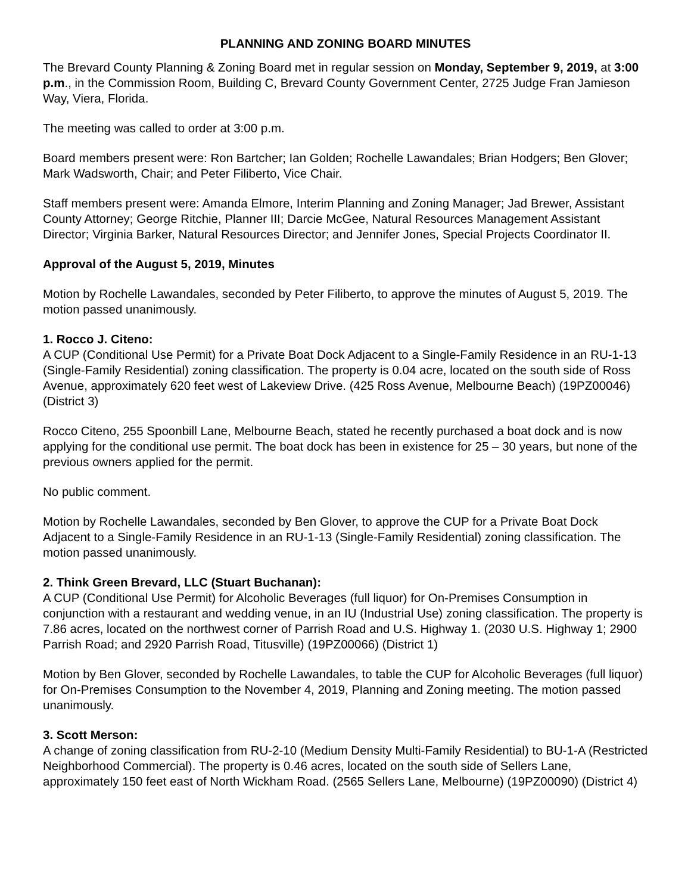PLANNING AND ZONING BOARD MINUTES
The Brevard County Planning & Zoning Board met in regular session on Monday, September 9, 2019, at 3:00 p.m., in the Commission Room, Building C, Brevard County Government Center, 2725 Judge Fran Jamieson Way, Viera, Florida.
The meeting was called to order at 3:00 p.m.
Board members present were: Ron Bartcher; Ian Golden; Rochelle Lawandales; Brian Hodgers; Ben Glover; Mark Wadsworth, Chair; and Peter Filiberto, Vice Chair.
Staff members present were: Amanda Elmore, Interim Planning and Zoning Manager; Jad Brewer, Assistant County Attorney; George Ritchie, Planner III; Darcie McGee, Natural Resources Management Assistant Director; Virginia Barker, Natural Resources Director; and Jennifer Jones, Special Projects Coordinator II.
Approval of the August 5, 2019, Minutes
Motion by Rochelle Lawandales, seconded by Peter Filiberto, to approve the minutes of August 5, 2019. The motion passed unanimously.
1. Rocco J. Citeno:
A CUP (Conditional Use Permit) for a Private Boat Dock Adjacent to a Single-Family Residence in an RU-1-13 (Single-Family Residential) zoning classification. The property is 0.04 acre, located on the south side of Ross Avenue, approximately 620 feet west of Lakeview Drive. (425 Ross Avenue, Melbourne Beach) (19PZ00046) (District 3)
Rocco Citeno, 255 Spoonbill Lane, Melbourne Beach, stated he recently purchased a boat dock and is now applying for the conditional use permit. The boat dock has been in existence for 25 – 30 years, but none of the previous owners applied for the permit.
No public comment.
Motion by Rochelle Lawandales, seconded by Ben Glover, to approve the CUP for a Private Boat Dock Adjacent to a Single-Family Residence in an RU-1-13 (Single-Family Residential) zoning classification. The motion passed unanimously.
2. Think Green Brevard, LLC (Stuart Buchanan):
A CUP (Conditional Use Permit) for Alcoholic Beverages (full liquor) for On-Premises Consumption in conjunction with a restaurant and wedding venue, in an IU (Industrial Use) zoning classification. The property is 7.86 acres, located on the northwest corner of Parrish Road and U.S. Highway 1. (2030 U.S. Highway 1; 2900 Parrish Road; and 2920 Parrish Road, Titusville) (19PZ00066) (District 1)
Motion by Ben Glover, seconded by Rochelle Lawandales, to table the CUP for Alcoholic Beverages (full liquor) for On-Premises Consumption to the November 4, 2019, Planning and Zoning meeting. The motion passed unanimously.
3. Scott Merson:
A change of zoning classification from RU-2-10 (Medium Density Multi-Family Residential) to BU-1-A (Restricted Neighborhood Commercial). The property is 0.46 acres, located on the south side of Sellers Lane, approximately 150 feet east of North Wickham Road. (2565 Sellers Lane, Melbourne) (19PZ00090) (District 4)